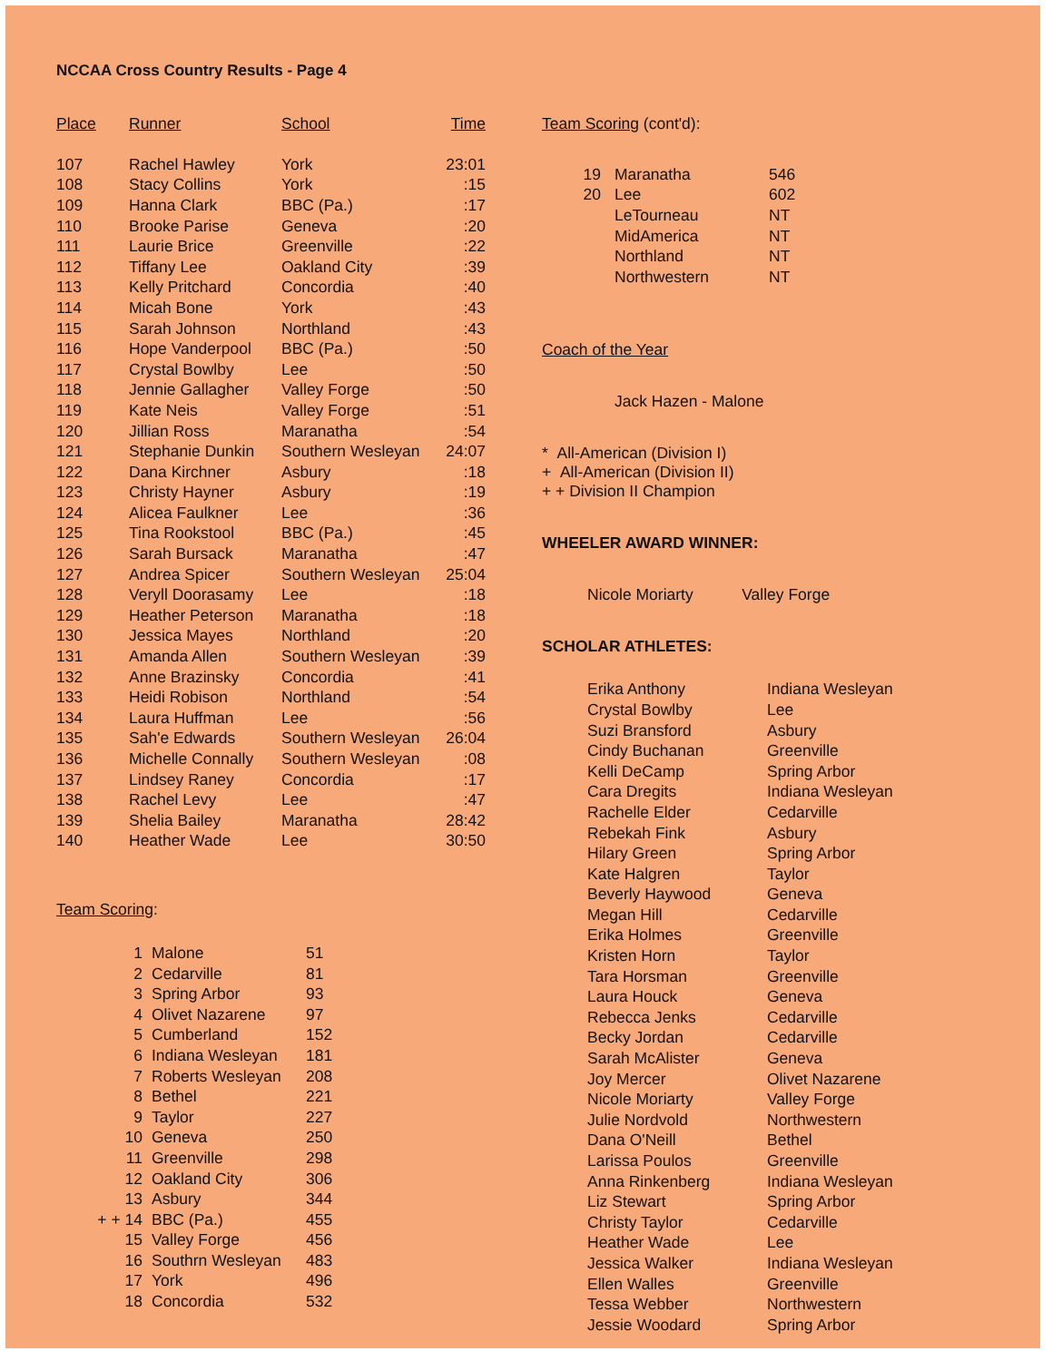NCCAA Cross Country Results - Page 4
| Place | Runner | School | Time |
| --- | --- | --- | --- |
| 107 | Rachel Hawley | York | 23:01 |
| 108 | Stacy Collins | York | :15 |
| 109 | Hanna Clark | BBC (Pa.) | :17 |
| 110 | Brooke Parise | Geneva | :20 |
| 111 | Laurie Brice | Greenville | :22 |
| 112 | Tiffany Lee | Oakland City | :39 |
| 113 | Kelly Pritchard | Concordia | :40 |
| 114 | Micah Bone | York | :43 |
| 115 | Sarah Johnson | Northland | :43 |
| 116 | Hope Vanderpool | BBC (Pa.) | :50 |
| 117 | Crystal Bowlby | Lee | :50 |
| 118 | Jennie Gallagher | Valley Forge | :50 |
| 119 | Kate Neis | Valley Forge | :51 |
| 120 | Jillian Ross | Maranatha | :54 |
| 121 | Stephanie Dunkin | Southern Wesleyan | 24:07 |
| 122 | Dana Kirchner | Asbury | :18 |
| 123 | Christy Hayner | Asbury | :19 |
| 124 | Alicea Faulkner | Lee | :36 |
| 125 | Tina Rookstool | BBC (Pa.) | :45 |
| 126 | Sarah Bursack | Maranatha | :47 |
| 127 | Andrea Spicer | Southern Wesleyan | 25:04 |
| 128 | Veryll Doorasamy | Lee | :18 |
| 129 | Heather Peterson | Maranatha | :18 |
| 130 | Jessica Mayes | Northland | :20 |
| 131 | Amanda Allen | Southern Wesleyan | :39 |
| 132 | Anne Brazinsky | Concordia | :41 |
| 133 | Heidi Robison | Northland | :54 |
| 134 | Laura Huffman | Lee | :56 |
| 135 | Sah'e Edwards | Southern Wesleyan | 26:04 |
| 136 | Michelle Connally | Southern Wesleyan | :08 |
| 137 | Lindsey Raney | Concordia | :17 |
| 138 | Rachel Levy | Lee | :47 |
| 139 | Shelia Bailey | Maranatha | 28:42 |
| 140 | Heather Wade | Lee | 30:50 |
Team Scoring:
| 1 | Malone | 51 |
| 2 | Cedarville | 81 |
| 3 | Spring Arbor | 93 |
| 4 | Olivet Nazarene | 97 |
| 5 | Cumberland | 152 |
| 6 | Indiana Wesleyan | 181 |
| 7 | Roberts Wesleyan | 208 |
| 8 | Bethel | 221 |
| 9 | Taylor | 227 |
| 10 | Geneva | 250 |
| 11 | Greenville | 298 |
| 12 | Oakland City | 306 |
| 13 | Asbury | 344 |
| + + 14 | BBC (Pa.) | 455 |
| 15 | Valley Forge | 456 |
| 16 | Southrn Wesleyan | 483 |
| 17 | York | 496 |
| 18 | Concordia | 532 |
Team Scoring (cont'd):
| 19 | Maranatha | 546 |
| 20 | Lee | 602 |
| | LeTourneau | NT |
| | MidAmerica | NT |
| | Northland | NT |
| | Northwestern | NT |
Coach of the Year
Jack Hazen - Malone
* All-American (Division I)
+ All-American (Division II)
+ + Division II Champion
WHEELER AWARD WINNER:
Nicole Moriarty Valley Forge
SCHOLAR ATHLETES:
| Erika Anthony | Indiana Wesleyan |
| Crystal Bowlby | Lee |
| Suzi Bransford | Asbury |
| Cindy Buchanan | Greenville |
| Kelli DeCamp | Spring Arbor |
| Cara Dregits | Indiana Wesleyan |
| Rachelle Elder | Cedarville |
| Rebekah Fink | Asbury |
| Hilary Green | Spring Arbor |
| Kate Halgren | Taylor |
| Beverly Haywood | Geneva |
| Megan Hill | Cedarville |
| Erika Holmes | Greenville |
| Kristen Horn | Taylor |
| Tara Horsman | Greenville |
| Laura Houck | Geneva |
| Rebecca Jenks | Cedarville |
| Becky Jordan | Cedarville |
| Sarah McAlister | Geneva |
| Joy Mercer | Olivet Nazarene |
| Nicole Moriarty | Valley Forge |
| Julie Nordvold | Northwestern |
| Dana O'Neill | Bethel |
| Larissa Poulos | Greenville |
| Anna Rinkenberg | Indiana Wesleyan |
| Liz Stewart | Spring Arbor |
| Christy Taylor | Cedarville |
| Heather Wade | Lee |
| Jessica Walker | Indiana Wesleyan |
| Ellen Walles | Greenville |
| Tessa Webber | Northwestern |
| Jessie Woodard | Spring Arbor |